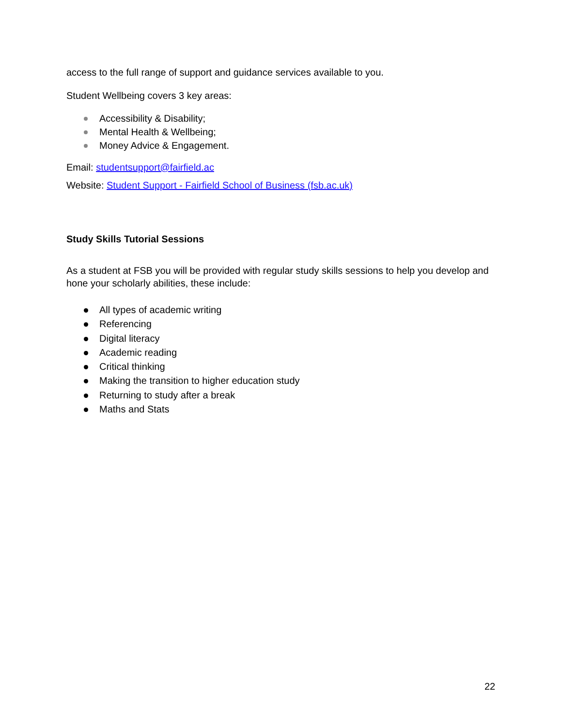access to the full range of support and guidance services available to you.
Student Wellbeing covers 3 key areas:
Accessibility & Disability;
Mental Health & Wellbeing;
Money Advice & Engagement.
Email: studentsupport@fairfield.ac
Website: Student Support - Fairfield School of Business (fsb.ac.uk)
Study Skills Tutorial Sessions
As a student at FSB you will be provided with regular study skills sessions to help you develop and hone your scholarly abilities, these include:
All types of academic writing
Referencing
Digital literacy
Academic reading
Critical thinking
Making the transition to higher education study
Returning to study after a break
Maths and Stats
22